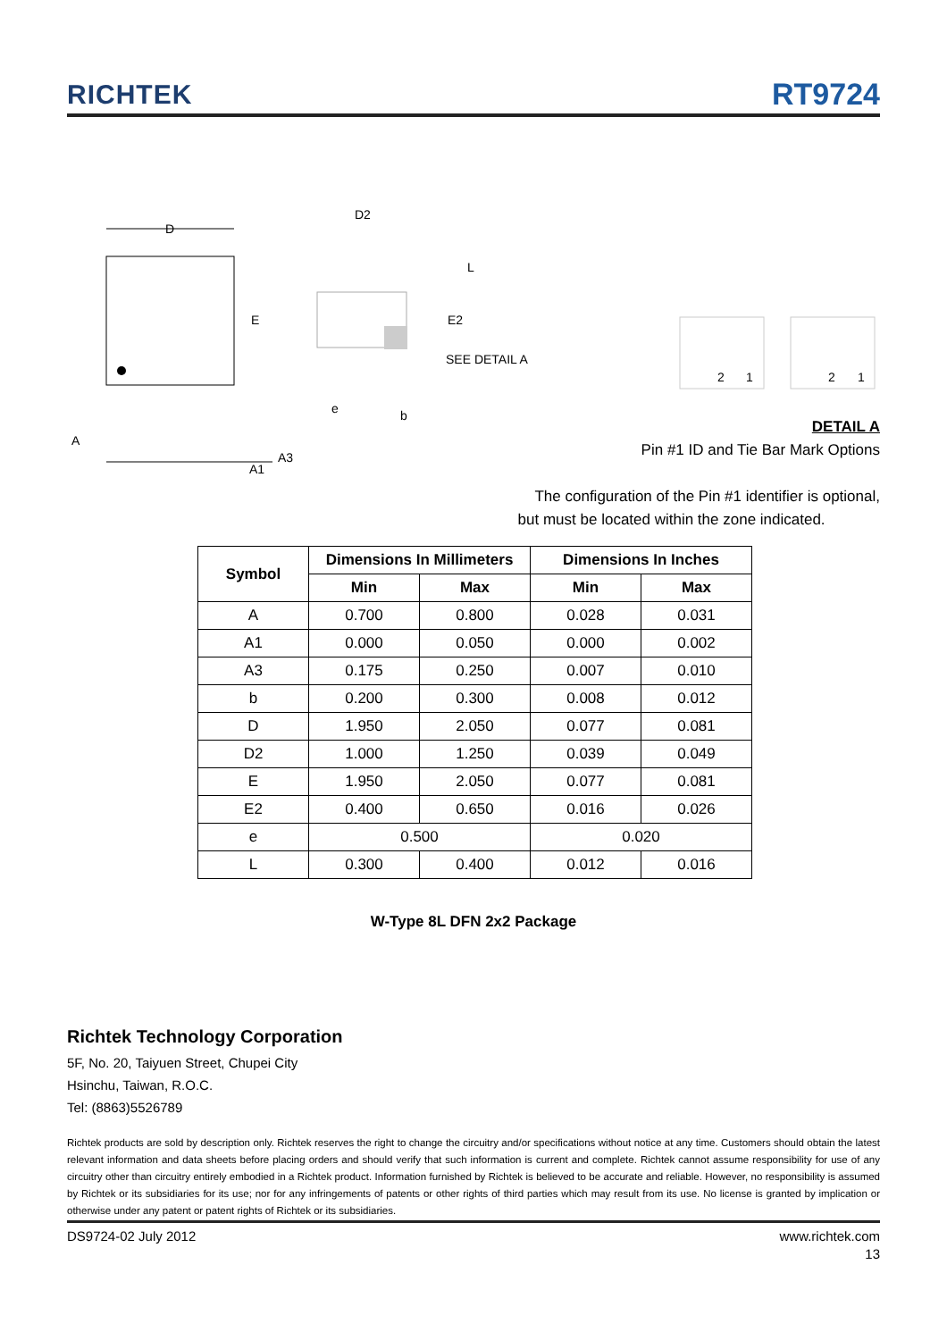RICHTEK
RT9724
D
E
D2
L
E2
SEE DETAIL A
e
b
A
A1
A3
2
1
2
1
DETAIL A
Pin #1 ID and Tie Bar Mark Options
The configuration of the Pin #1 identifier is optional,
but must be located within the zone indicated.
| Symbol | Dimensions In Millimeters | | Dimensions In Inches | |
| --- | --- | --- | --- | --- |
| | Min | Max | Min | Max |
| A | 0.700 | 0.800 | 0.028 | 0.031 |
| A1 | 0.000 | 0.050 | 0.000 | 0.002 |
| A3 | 0.175 | 0.250 | 0.007 | 0.010 |
| b | 0.200 | 0.300 | 0.008 | 0.012 |
| D | 1.950 | 2.050 | 0.077 | 0.081 |
| D2 | 1.000 | 1.250 | 0.039 | 0.049 |
| E | 1.950 | 2.050 | 0.077 | 0.081 |
| E2 | 0.400 | 0.650 | 0.016 | 0.026 |
| e | 0.500 | | 0.020 | |
| L | 0.300 | 0.400 | 0.012 | 0.016 |
W-Type 8L DFN 2x2 Package
Richtek Technology Corporation
5F, No. 20, Taiyuen Street, Chupei City
Hsinchu, Taiwan, R.O.C.
Tel: (8863)5526789
Richtek products are sold by description only. Richtek reserves the right to change the circuitry and/or specifications without notice at any time. Customers should obtain the latest relevant information and data sheets before placing orders and should verify that such information is current and complete. Richtek cannot assume responsibility for use of any circuitry other than circuitry entirely embodied in a Richtek product. Information furnished by Richtek is believed to be accurate and reliable. However, no responsibility is assumed by Richtek or its subsidiaries for its use; nor for any infringements of patents or other rights of third parties which may result from its use. No license is granted by implication or otherwise under any patent or patent rights of Richtek or its subsidiaries.
DS9724-02 July 2012 www.richtek.com
13